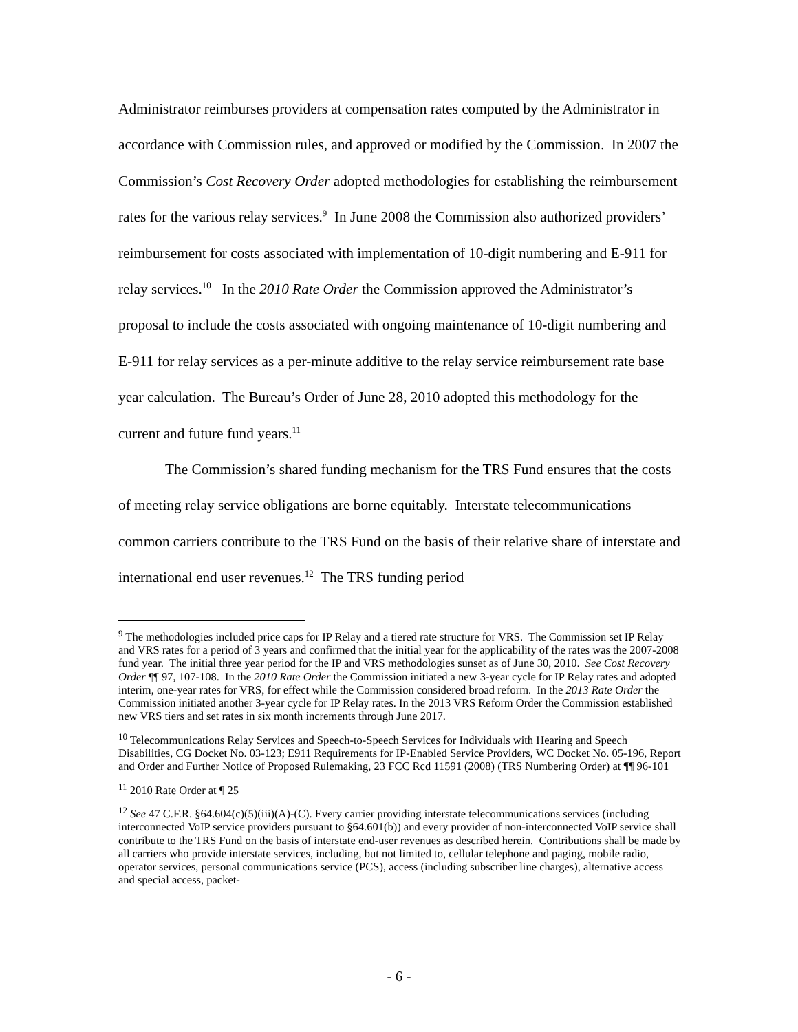Administrator reimburses providers at compensation rates computed by the Administrator in accordance with Commission rules, and approved or modified by the Commission. In 2007 the Commission’s Cost Recovery Order adopted methodologies for establishing the reimbursement rates for the various relay services.<sup>9</sup> In June 2008 the Commission also authorized providers’ reimbursement for costs associated with implementation of 10-digit numbering and E-911 for relay services.<sup>10</sup> In the 2010 Rate Order the Commission approved the Administrator’s proposal to include the costs associated with ongoing maintenance of 10-digit numbering and E-911 for relay services as a per-minute additive to the relay service reimbursement rate base year calculation. The Bureau’s Order of June 28, 2010 adopted this methodology for the current and future fund years.<sup>11</sup>
The Commission’s shared funding mechanism for the TRS Fund ensures that the costs of meeting relay service obligations are borne equitably. Interstate telecommunications common carriers contribute to the TRS Fund on the basis of their relative share of interstate and international end user revenues.<sup>12</sup> The TRS funding period
<sup>9</sup> The methodologies included price caps for IP Relay and a tiered rate structure for VRS. The Commission set IP Relay and VRS rates for a period of 3 years and confirmed that the initial year for the applicability of the rates was the 2007-2008 fund year. The initial three year period for the IP and VRS methodologies sunset as of June 30, 2010. See Cost Recovery Order ¶¶ 97, 107-108. In the 2010 Rate Order the Commission initiated a new 3-year cycle for IP Relay rates and adopted interim, one-year rates for VRS, for effect while the Commission considered broad reform. In the 2013 Rate Order the Commission initiated another 3-year cycle for IP Relay rates. In the 2013 VRS Reform Order the Commission established new VRS tiers and set rates in six month increments through June 2017.
<sup>10</sup> Telecommunications Relay Services and Speech-to-Speech Services for Individuals with Hearing and Speech Disabilities, CG Docket No. 03-123; E911 Requirements for IP-Enabled Service Providers, WC Docket No. 05-196, Report and Order and Further Notice of Proposed Rulemaking, 23 FCC Rcd 11591 (2008) (TRS Numbering Order) at ¶¶ 96-101
<sup>11</sup> 2010 Rate Order at ¶ 25
<sup>12</sup> See 47 C.F.R. §64.604(c)(5)(iii)(A)-(C). Every carrier providing interstate telecommunications services (including interconnected VoIP service providers pursuant to §64.601(b)) and every provider of non-interconnected VoIP service shall contribute to the TRS Fund on the basis of interstate end-user revenues as described herein. Contributions shall be made by all carriers who provide interstate services, including, but not limited to, cellular telephone and paging, mobile radio, operator services, personal communications service (PCS), access (including subscriber line charges), alternative access and special access, packet-
- 6 -